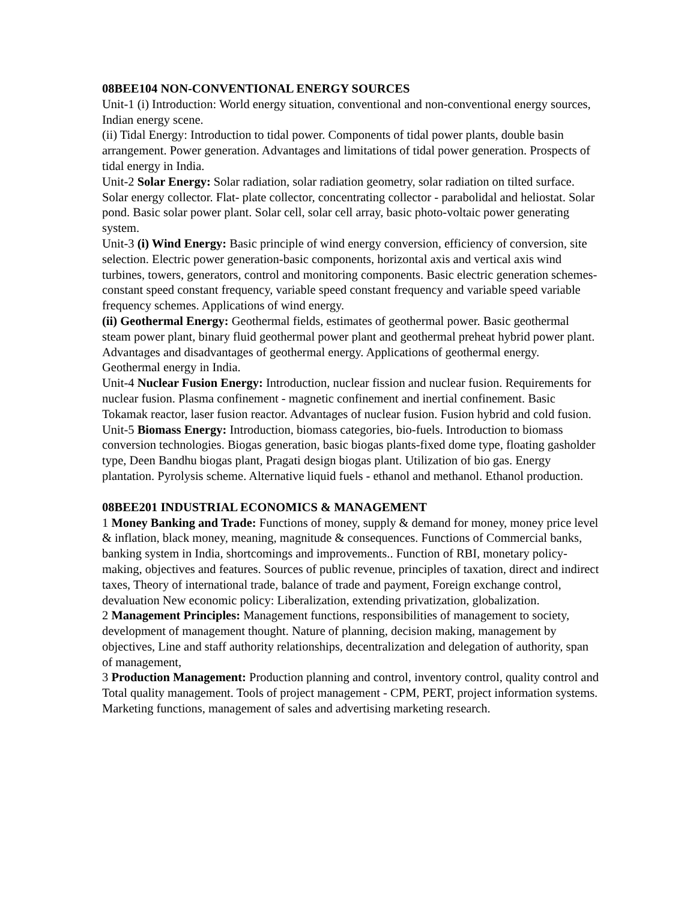08BEE104 NON-CONVENTIONAL ENERGY SOURCES
Unit-1 (i) Introduction: World energy situation, conventional and non-conventional energy sources, Indian energy scene.
(ii) Tidal Energy: Introduction to tidal power. Components of tidal power plants, double basin arrangement. Power generation. Advantages and limitations of tidal power generation. Prospects of tidal energy in India.
Unit-2 Solar Energy: Solar radiation, solar radiation geometry, solar radiation on tilted surface. Solar energy collector. Flat- plate collector, concentrating collector - parabolidal and heliostat. Solar pond. Basic solar power plant. Solar cell, solar cell array, basic photo-voltaic power generating system.
Unit-3 (i) Wind Energy: Basic principle of wind energy conversion, efficiency of conversion, site selection. Electric power generation-basic components, horizontal axis and vertical axis wind turbines, towers, generators, control and monitoring components. Basic electric generation schemes- constant speed constant frequency, variable speed constant frequency and variable speed variable frequency schemes. Applications of wind energy.
(ii) Geothermal Energy: Geothermal fields, estimates of geothermal power. Basic geothermal steam power plant, binary fluid geothermal power plant and geothermal preheat hybrid power plant. Advantages and disadvantages of geothermal energy. Applications of geothermal energy. Geothermal energy in India.
Unit-4 Nuclear Fusion Energy: Introduction, nuclear fission and nuclear fusion. Requirements for nuclear fusion. Plasma confinement - magnetic confinement and inertial confinement. Basic Tokamak reactor, laser fusion reactor. Advantages of nuclear fusion. Fusion hybrid and cold fusion.
Unit-5 Biomass Energy: Introduction, biomass categories, bio-fuels. Introduction to biomass conversion technologies. Biogas generation, basic biogas plants-fixed dome type, floating gasholder type, Deen Bandhu biogas plant, Pragati design biogas plant. Utilization of bio gas. Energy plantation. Pyrolysis scheme. Alternative liquid fuels - ethanol and methanol. Ethanol production.
08BEE201 INDUSTRIAL ECONOMICS & MANAGEMENT
1 Money Banking and Trade: Functions of money, supply & demand for money, money price level & inflation, black money, meaning, magnitude & consequences. Functions of Commercial banks, banking system in India, shortcomings and improvements.. Function of RBI, monetary policy-making, objectives and features. Sources of public revenue, principles of taxation, direct and indirect taxes, Theory of international trade, balance of trade and payment, Foreign exchange control, devaluation New economic policy: Liberalization, extending privatization, globalization.
2 Management Principles: Management functions, responsibilities of management to society, development of management thought. Nature of planning, decision making, management by objectives, Line and staff authority relationships, decentralization and delegation of authority, span of management,
3 Production Management: Production planning and control, inventory control, quality control and Total quality management. Tools of project management - CPM, PERT, project information systems. Marketing functions, management of sales and advertising marketing research.